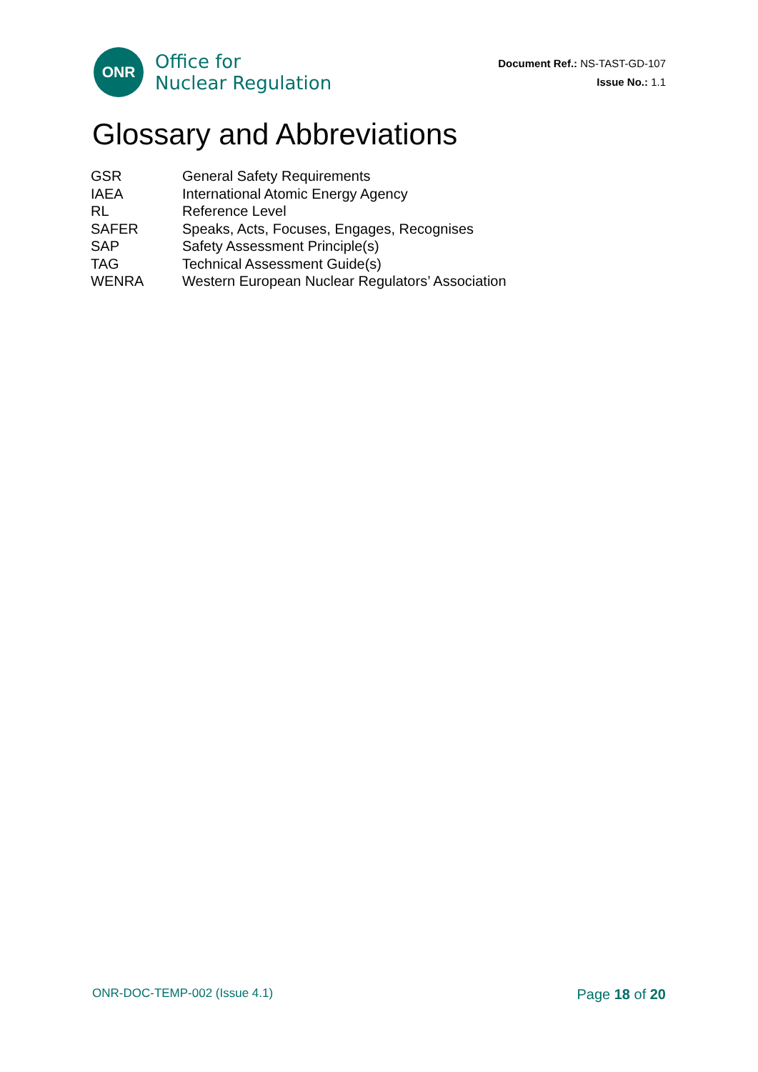ONR
Office for
Nuclear Regulation
Document Ref.: NS-TAST-GD-107
Issue No.: 1.1
Glossary and Abbreviations
| GSR | General Safety Requirements |
| IAEA | International Atomic Energy Agency |
| RL | Reference Level |
| SAFER | Speaks, Acts, Focuses, Engages, Recognises |
| SAP | Safety Assessment Principle(s) |
| TAG | Technical Assessment Guide(s) |
| WENRA | Western European Nuclear Regulators’ Association |
ONR-DOC-TEMP-002 (Issue 4.1) Page 18 of 20